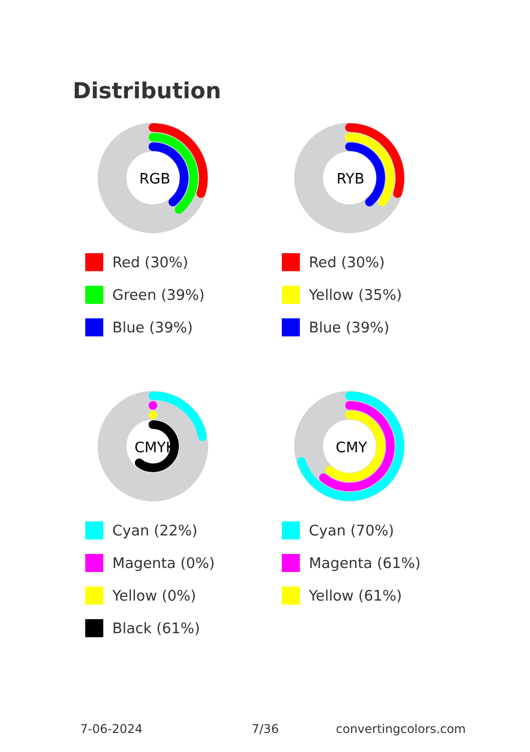Distribution
RGB
Red (30%)
Green (39%)
Blue (39%)
RYB
Red (30%)
Yellow (35%)
Blue (39%)
CMYK
Cyan (22%)
Magenta (0%)
Yellow (0%)
Black (61%)
CMY
Cyan (70%)
Magenta (61%)
Yellow (61%)
7-06-2024 7/36 convertingcolors.com